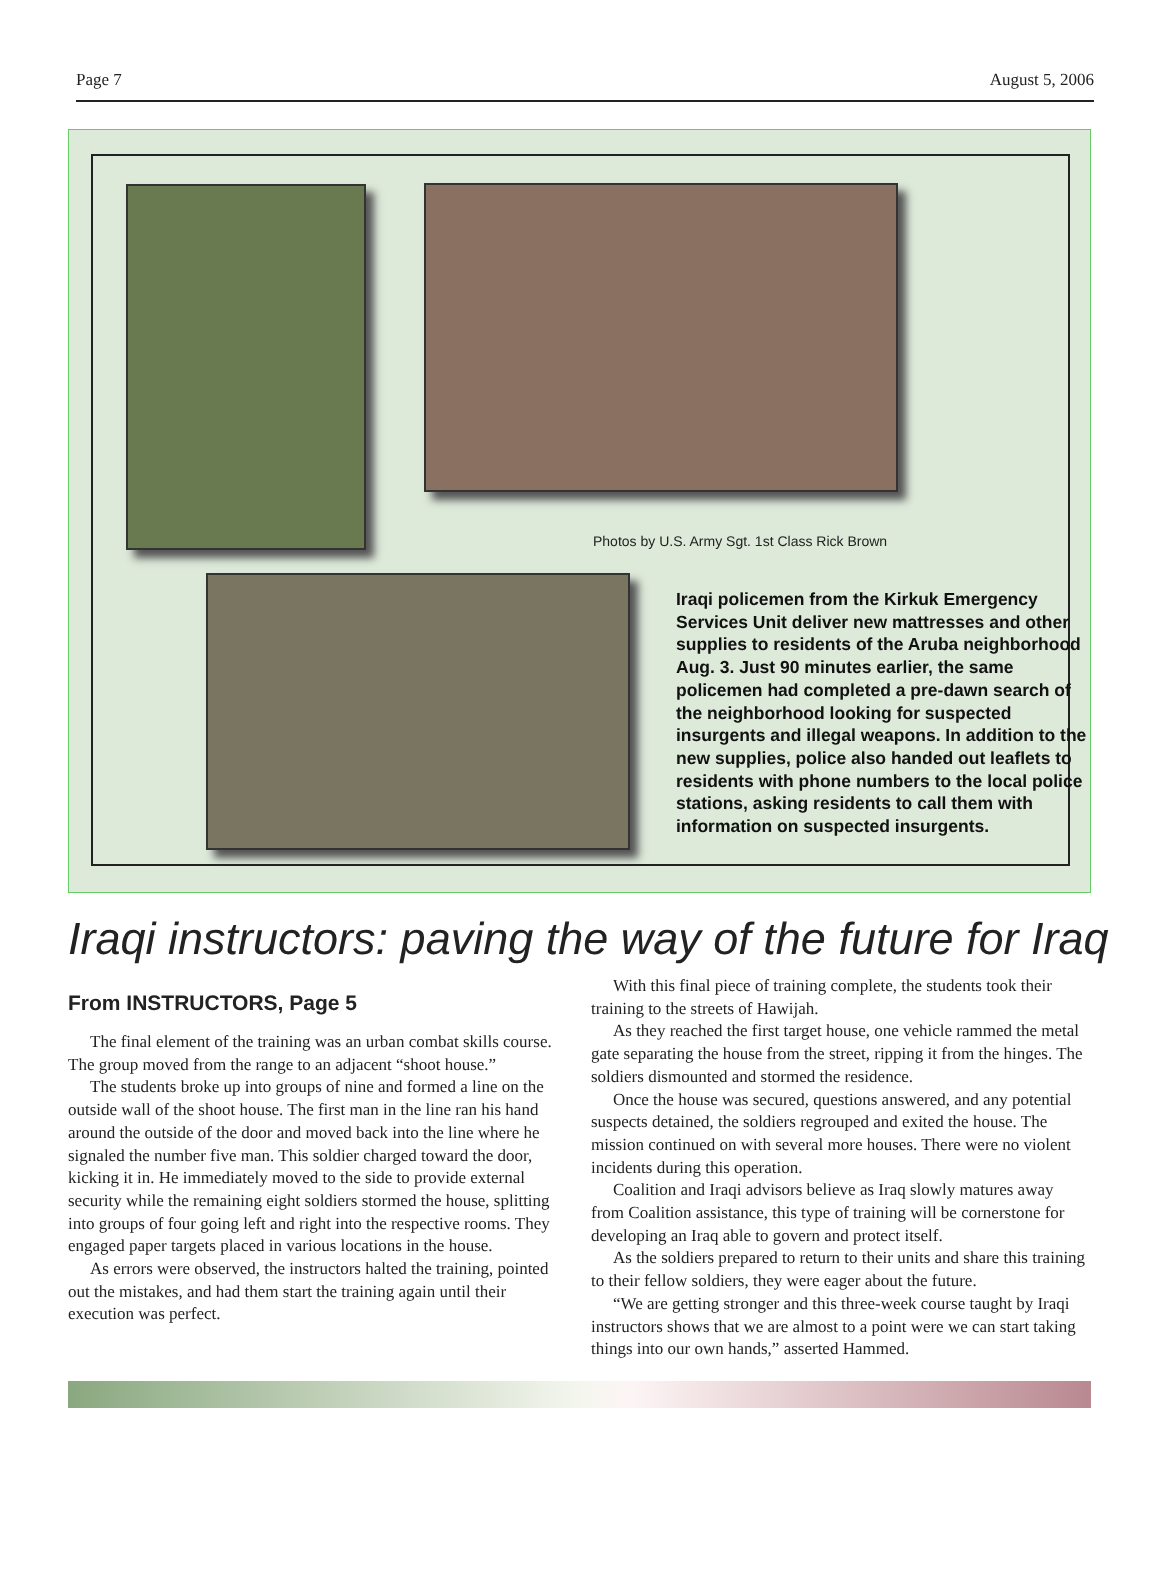Page 7 August 5, 2006
Photos by U.S. Army Sgt. 1st Class Rick Brown
Iraqi policemen from the Kirkuk Emergency Services Unit deliver new mattresses and other supplies to residents of the Aruba neighborhood Aug. 3. Just 90 minutes earlier, the same policemen had completed a pre-dawn search of the neighborhood looking for suspected insurgents and illegal weapons. In addition to the new supplies, police also handed out leaflets to residents with phone numbers to the local police stations, asking residents to call them with information on suspected insurgents.
Iraqi instructors: paving the way of the future for Iraq
From INSTRUCTORS, Page 5
The final element of the training was an urban combat skills course. The group moved from the range to an adjacent “shoot house.”
The students broke up into groups of nine and formed a line on the outside wall of the shoot house. The first man in the line ran his hand around the outside of the door and moved back into the line where he signaled the number five man. This soldier charged toward the door, kicking it in. He immediately moved to the side to provide external security while the remaining eight soldiers stormed the house, splitting into groups of four going left and right into the respective rooms. They engaged paper targets placed in various locations in the house.
As errors were observed, the instructors halted the training, pointed out the mistakes, and had them start the training again until their execution was perfect.
With this final piece of training complete, the students took their training to the streets of Hawijah.
As they reached the first target house, one vehicle rammed the metal gate separating the house from the street, ripping it from the hinges. The soldiers dismounted and stormed the residence.
Once the house was secured, questions answered, and any potential suspects detained, the soldiers regrouped and exited the house. The mission continued on with several more houses. There were no violent incidents during this operation.
Coalition and Iraqi advisors believe as Iraq slowly matures away from Coalition assistance, this type of training will be cornerstone for developing an Iraq able to govern and protect itself.
As the soldiers prepared to return to their units and share this training to their fellow soldiers, they were eager about the future.
“We are getting stronger and this three-week course taught by Iraqi instructors shows that we are almost to a point were we can start taking things into our own hands,” asserted Hammed.